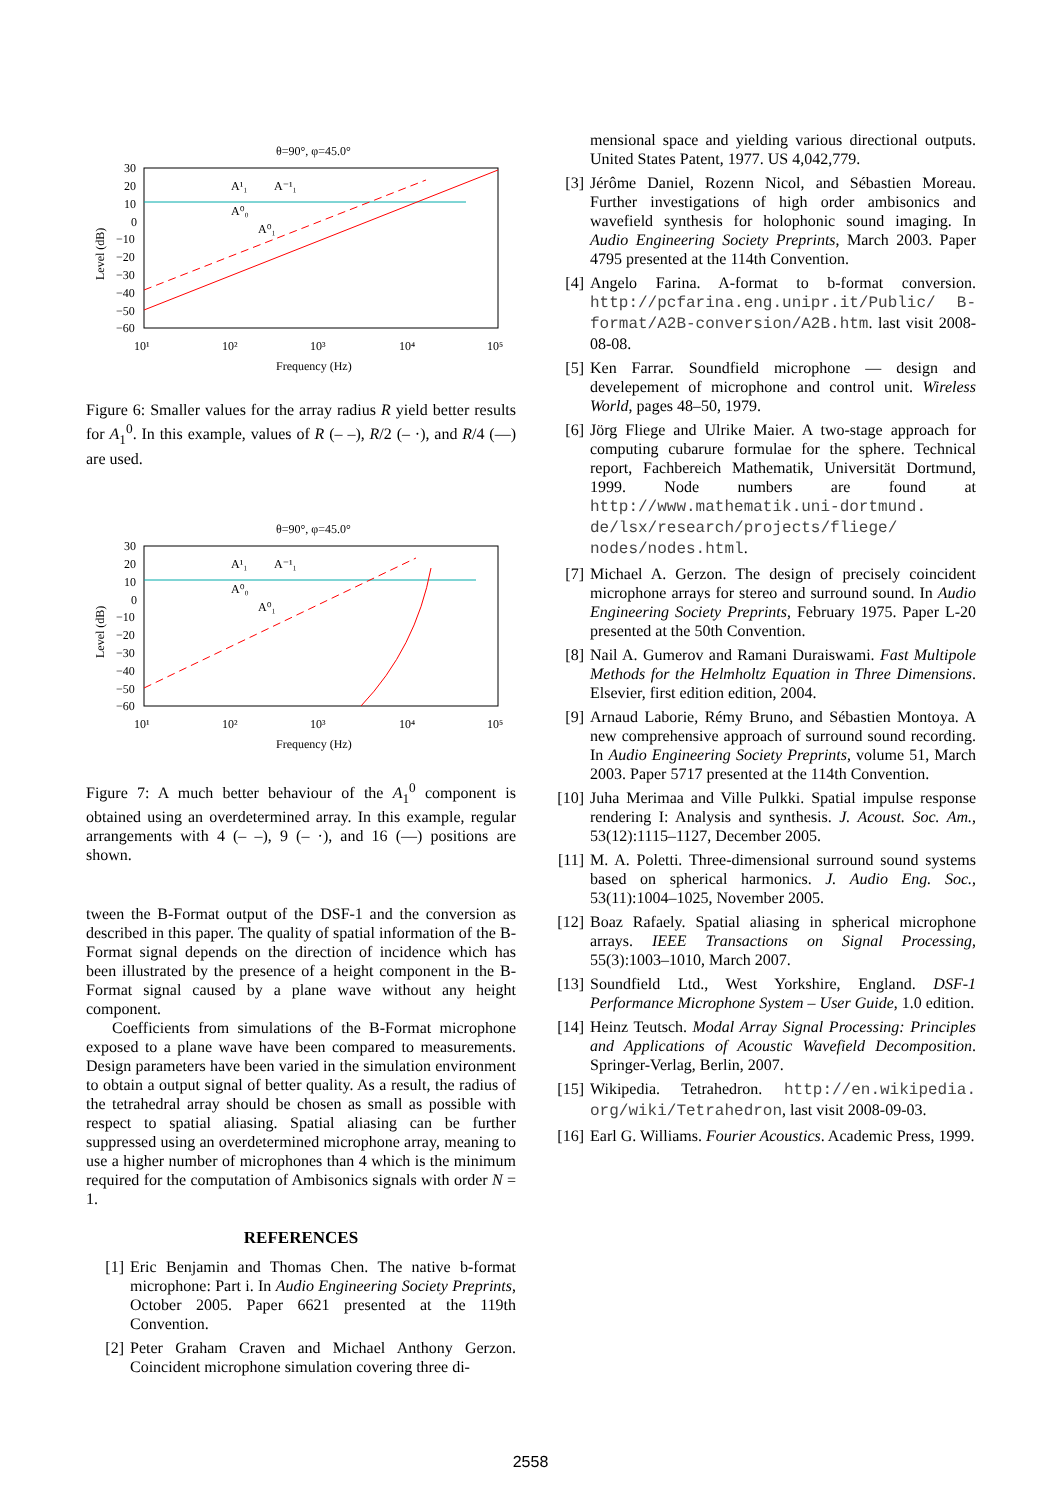θ=90°, φ=45.0°
30
20
10
0
−10
−20
−30
−40
−50
−60
10¹
10²
10³
10⁴
10⁵
Frequency (Hz)
Level (dB)
A¹₁
A⁻¹₁
A⁰₀
A⁰₁
Figure 6: Smaller values for the array radius R yield better results for A<sub>1</sub><sup>0</sup>. In this example, values of R (– –), R/2 (– ·), and R/4 (—) are used.
θ=90°, φ=45.0°
30
20
10
0
−10
−20
−30
−40
−50
−60
10¹
10²
10³
10⁴
10⁵
Frequency (Hz)
Level (dB)
A¹₁
A⁻¹₁
A⁰₀
A⁰₁
Figure 7: A much better behaviour of the A<sub>1</sub><sup>0</sup> component is obtained using an overdetermined array. In this example, regular arrangements with 4 (– –), 9 (– ·), and 16 (—) positions are shown.
tween the B-Format output of the DSF-1 and the conversion as described in this paper. The quality of spatial information of the B-Format signal depends on the direction of incidence which has been illustrated by the presence of a height component in the B-Format signal caused by a plane wave without any height component.
Coefficients from simulations of the B-Format microphone exposed to a plane wave have been compared to measurements. Design parameters have been varied in the simulation environment to obtain a output signal of better quality. As a result, the radius of the tetrahedral array should be chosen as small as possible with respect to spatial aliasing. Spatial aliasing can be further suppressed using an overdetermined microphone array, meaning to use a higher number of microphones than 4 which is the minimum required for the computation of Ambisonics signals with order N = 1.
REFERENCES
[1] Eric Benjamin and Thomas Chen. The native b-format microphone: Part i. In Audio Engineering Society Preprints, October 2005. Paper 6621 presented at the 119th Convention.
[2] Peter Graham Craven and Michael Anthony Gerzon. Coincident microphone simulation covering three di-
mensional space and yielding various directional outputs. United States Patent, 1977. US 4,042,779.
[3] Jérôme Daniel, Rozenn Nicol, and Sébastien Moreau. Further investigations of high order ambisonics and wavefield synthesis for holophonic sound imaging. In Audio Engineering Society Preprints, March 2003. Paper 4795 presented at the 114th Convention.
[4] Angelo Farina. A-format to b-format conversion. http://pcfarina.eng.unipr.it/Public/ B-format/A2B-conversion/A2B.htm. last visit 2008-08-08.
[5] Ken Farrar. Soundfield microphone — design and develepement of microphone and control unit. Wireless World, pages 48–50, 1979.
[6] Jörg Fliege and Ulrike Maier. A two-stage approach for computing cubarure formulae for the sphere. Technical report, Fachbereich Mathematik, Universität Dortmund, 1999. Node numbers are found at http://www.mathematik.uni-dortmund. de/lsx/research/projects/fliege/ nodes/nodes.html.
[7] Michael A. Gerzon. The design of precisely coincident microphone arrays for stereo and surround sound. In Audio Engineering Society Preprints, February 1975. Paper L-20 presented at the 50th Convention.
[8] Nail A. Gumerov and Ramani Duraiswami. Fast Multipole Methods for the Helmholtz Equation in Three Dimensions. Elsevier, first edition edition, 2004.
[9] Arnaud Laborie, Rémy Bruno, and Sébastien Montoya. A new comprehensive approach of surround sound recording. In Audio Engineering Society Preprints, volume 51, March 2003. Paper 5717 presented at the 114th Convention.
[10]
Juha Merimaa and Ville Pulkki. Spatial impulse response rendering I: Analysis and synthesis. J. Acoust. Soc. Am., 53(12):1115–1127, December 2005.
[11]
M. A. Poletti. Three-dimensional surround sound systems based on spherical harmonics. J. Audio Eng. Soc., 53(11):1004–1025, November 2005.
[12]
Boaz Rafaely. Spatial aliasing in spherical microphone arrays. IEEE Transactions on Signal Processing, 55(3):1003–1010, March 2007.
[13]
Soundfield Ltd., West Yorkshire, England. DSF-1 Performance Microphone System – User Guide, 1.0 edition.
[14]
Heinz Teutsch. Modal Array Signal Processing: Principles and Applications of Acoustic Wavefield Decomposition. Springer-Verlag, Berlin, 2007.
[15]
Wikipedia. Tetrahedron. http://en.wikipedia. org/wiki/Tetrahedron, last visit 2008-09-03.
[16]
Earl G. Williams. Fourier Acoustics. Academic Press, 1999.
2558